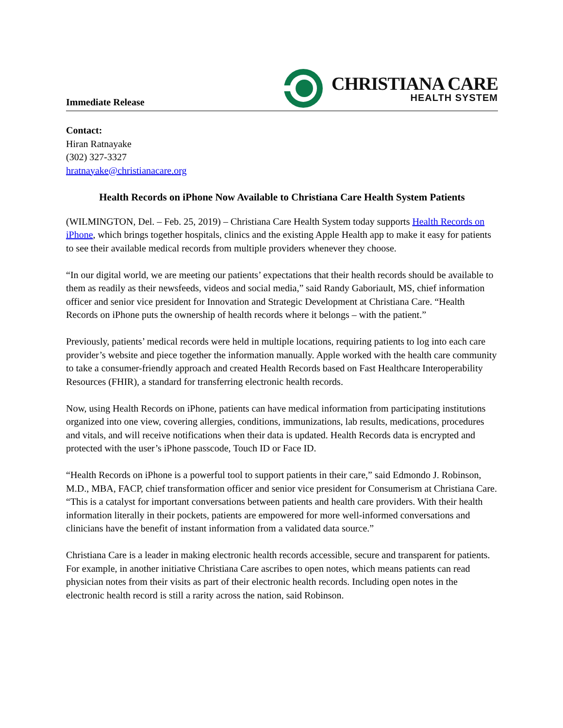Immediate Release
CHRISTIANA CARE
HEALTH SYSTEM
Contact:
Hiran Ratnayake
(302) 327-3327
hratnayake@christianacare.org
Health Records on iPhone Now Available to Christiana Care Health System Patients
(WILMINGTON, Del. – Feb. 25, 2019) – Christiana Care Health System today supports Health Records on iPhone, which brings together hospitals, clinics and the existing Apple Health app to make it easy for patients to see their available medical records from multiple providers whenever they choose.
“In our digital world, we are meeting our patients’ expectations that their health records should be available to them as readily as their newsfeeds, videos and social media,” said Randy Gaboriault, MS, chief information officer and senior vice president for Innovation and Strategic Development at Christiana Care. “Health Records on iPhone puts the ownership of health records where it belongs – with the patient.”
Previously, patients’ medical records were held in multiple locations, requiring patients to log into each care provider’s website and piece together the information manually. Apple worked with the health care community to take a consumer-friendly approach and created Health Records based on Fast Healthcare Interoperability Resources (FHIR), a standard for transferring electronic health records.
Now, using Health Records on iPhone, patients can have medical information from participating institutions organized into one view, covering allergies, conditions, immunizations, lab results, medications, procedures and vitals, and will receive notifications when their data is updated. Health Records data is encrypted and protected with the user’s iPhone passcode, Touch ID or Face ID.
“Health Records on iPhone is a powerful tool to support patients in their care,” said Edmondo J. Robinson, M.D., MBA, FACP, chief transformation officer and senior vice president for Consumerism at Christiana Care. “This is a catalyst for important conversations between patients and health care providers. With their health information literally in their pockets, patients are empowered for more well-informed conversations and clinicians have the benefit of instant information from a validated data source.”
Christiana Care is a leader in making electronic health records accessible, secure and transparent for patients. For example, in another initiative Christiana Care ascribes to open notes, which means patients can read physician notes from their visits as part of their electronic health records. Including open notes in the electronic health record is still a rarity across the nation, said Robinson.